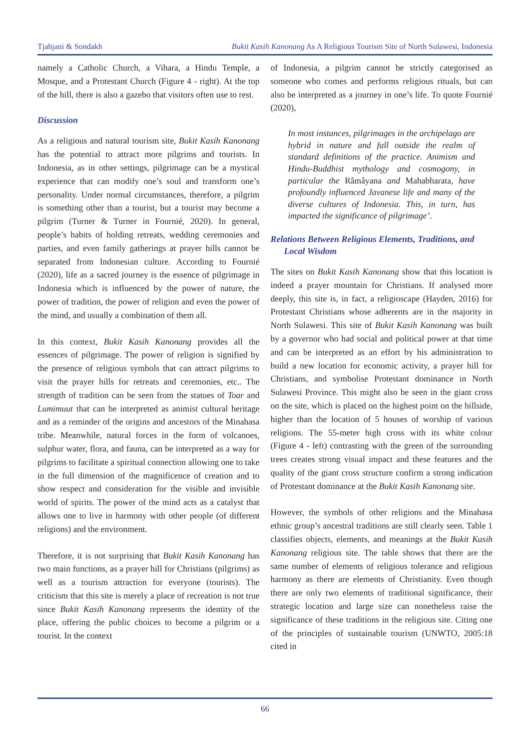Tjahjani & Sondakh Bukit Kasih Kanonang As A Religious Tourism Site of North Sulawesi, Indonesia
namely a Catholic Church, a Vihara, a Hindu Temple, a Mosque, and a Protestant Church (Figure 4 - right). At the top of the hill, there is also a gazebo that visitors often use to rest.
Discussion
As a religious and natural tourism site, Bukit Kasih Kanonang has the potential to attract more pilgrims and tourists. In Indonesia, as in other settings, pilgrimage can be a mystical experience that can modify one’s soul and transform one’s personality. Under normal circumstances, therefore, a pilgrim is something other than a tourist, but a tourist may become a pilgrim (Turner & Turner in Fournié, 2020). In general, people’s habits of holding retreats, wedding ceremonies and parties, and even family gatherings at prayer hills cannot be separated from Indonesian culture. According to Fournié (2020), life as a sacred journey is the essence of pilgrimage in Indonesia which is influenced by the power of nature, the power of tradition, the power of religion and even the power of the mind, and usually a combination of them all.
In this context, Bukit Kasih Kanonang provides all the essences of pilgrimage. The power of religion is signified by the presence of religious symbols that can attract pilgrims to visit the prayer hills for retreats and ceremonies, etc.. The strength of tradition can be seen from the statues of Toar and Lumimuut that can be interpreted as animist cultural heritage and as a reminder of the origins and ancestors of the Minahasa tribe. Meanwhile, natural forces in the form of volcanoes, sulphur water, flora, and fauna, can be interpreted as a way for pilgrims to facilitate a spiritual connection allowing one to take in the full dimension of the magnificence of creation and to show respect and consideration for the visible and invisible world of spirits. The power of the mind acts as a catalyst that allows one to live in harmony with other people (of different religions) and the environment.
Therefore, it is not surprising that Bukit Kasih Kanonang has two main functions, as a prayer hill for Christians (pilgrims) as well as a tourism attraction for everyone (tourists). The criticism that this site is merely a place of recreation is not true since Bukit Kasih Kanonang represents the identity of the place, offering the public choices to become a pilgrim or a tourist. In the context
of Indonesia, a pilgrim cannot be strictly categorised as someone who comes and performs religious rituals, but can also be interpreted as a journey in one’s life. To quote Fournié (2020),
In most instances, pilgrimages in the archipelago are hybrid in nature and fall outside the realm of standard definitions of the practice. Animism and Hindu-Buddhist mythology and cosmogony, in particular the Râmâyana and Mahabharata, have profoundly influenced Javanese life and many of the diverse cultures of Indonesia. This, in turn, has impacted the significance of pilgrimage’.
Relations Between Religious Elements, Traditions, and
Local Wisdom
The sites on Bukit Kasih Kanonang show that this location is indeed a prayer mountain for Christians. If analysed more deeply, this site is, in fact, a religioscape (Hayden, 2016) for Protestant Christians whose adherents are in the majority in North Sulawesi. This site of Bukit Kasih Kanonang was built by a governor who had social and political power at that time and can be interpreted as an effort by his administration to build a new location for economic activity, a prayer hill for Christians, and symbolise Protestant dominance in North Sulawesi Province. This might also be seen in the giant cross on the site, which is placed on the highest point on the hillside, higher than the location of 5 houses of worship of various religions. The 55-meter high cross with its white colour (Figure 4 - left) contrasting with the green of the surrounding trees creates strong visual impact and these features and the quality of the giant cross structure confirm a strong indication of Protestant dominance at the Bukit Kasih Kanonang site.
However, the symbols of other religions and the Minahasa ethnic group’s ancestral traditions are still clearly seen. Table 1 classifies objects, elements, and meanings at the Bukit Kasih Kanonang religious site. The table shows that there are the same number of elements of religious tolerance and religious harmony as there are elements of Christianity. Even though there are only two elements of traditional significance, their strategic location and large size can nonetheless raise the significance of these traditions in the religious site. Citing one of the principles of sustainable tourism (UNWTO, 2005:18 cited in
66